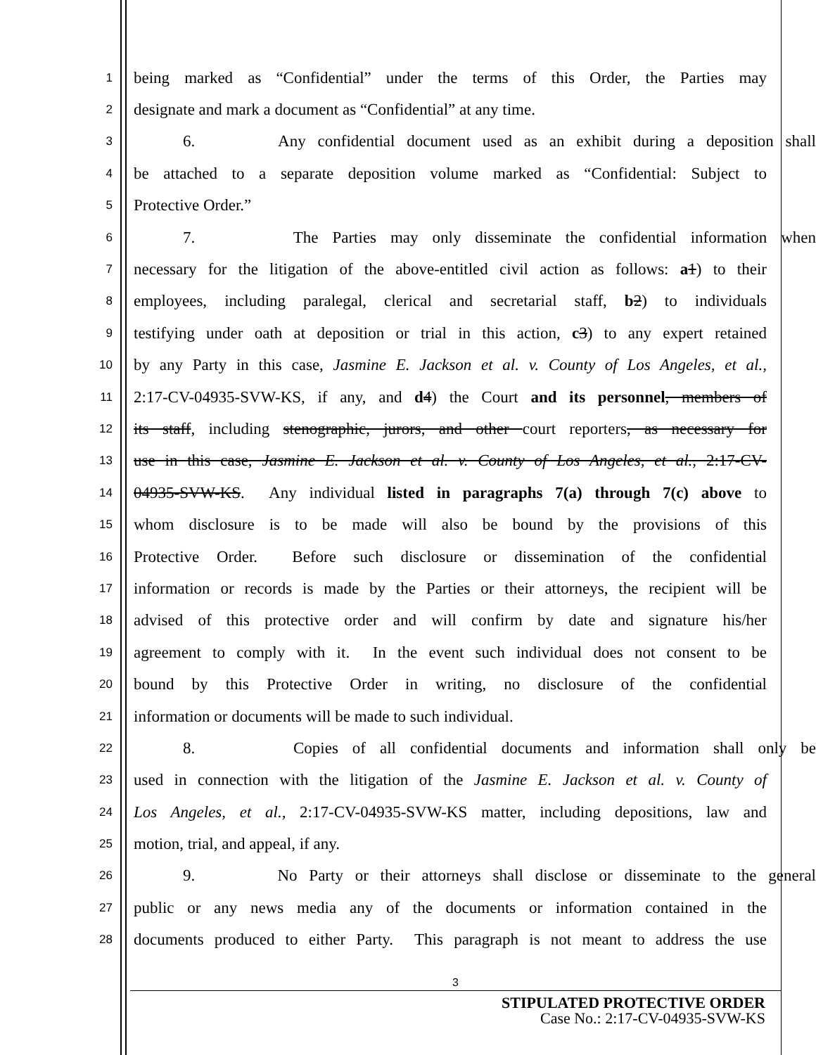1 being marked as “Confidential” under the terms of this Order, the Parties may
2 designate and mark a document as “Confidential” at any time.
3 6. Any confidential document used as an exhibit during a deposition shall
4 be attached to a separate deposition volume marked as “Confidential: Subject to
5 Protective Order.”
6 7. The Parties may only disseminate the confidential information when
7 necessary for the litigation of the above-entitled civil action as follows: a 1) to their
8 employees, including paralegal, clerical and secretarial staff, b 2) to individuals
9 testifying under oath at deposition or trial in this action, c 3) to any expert retained
10 by any Party in this case, Jasmine E. Jackson et al. v. County of Los Angeles, et al.,
11 2:17-CV-04935-SVW-KS, if any, and d 4) the Court and its personnel, members of
12 its staff, including stenographic, jurors, and other court reporters, as necessary for
13 use in this case, Jasmine E. Jackson et al. v. County of Los Angeles, et al., 2:17-CV-
14 04935-SVW-KS. Any individual listed in paragraphs 7(a) through 7(c) above to
15 whom disclosure is to be made will also be bound by the provisions of this
16 Protective Order. Before such disclosure or dissemination of the confidential
17 information or records is made by the Parties or their attorneys, the recipient will be
18 advised of this protective order and will confirm by date and signature his/her
19 agreement to comply with it. In the event such individual does not consent to be
20 bound by this Protective Order in writing, no disclosure of the confidential
21 information or documents will be made to such individual.
22 8. Copies of all confidential documents and information shall only be
23 used in connection with the litigation of the Jasmine E. Jackson et al. v. County of
24 Los Angeles, et al., 2:17-CV-04935-SVW-KS matter, including depositions, law and
25 motion, trial, and appeal, if any.
26 9. No Party or their attorneys shall disclose or disseminate to the general
27 public or any news media any of the documents or information contained in the
28 documents produced to either Party. This paragraph is not meant to address the use
3
STIPULATED PROTECTIVE ORDER
Case No.: 2:17-CV-04935-SVW-KS